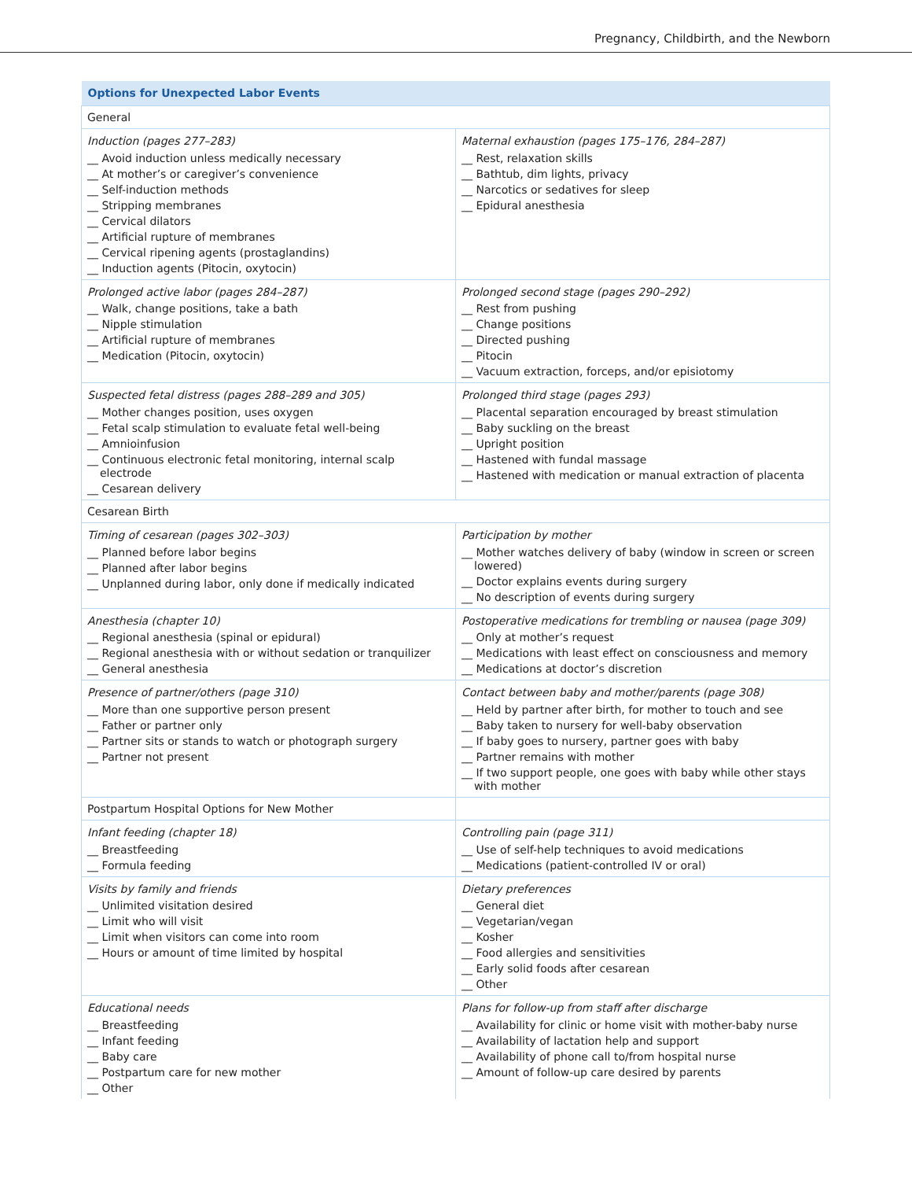Pregnancy, Childbirth, and the Newborn
| Options for Unexpected Labor Events | |
| --- | --- |
| General | |
| Induction (pages 277–283) __ Avoid induction unless medically necessary __ At mother’s or caregiver’s convenience __ Self-induction methods __ Stripping membranes __ Cervical dilators __ Artificial rupture of membranes __ Cervical ripening agents (prostaglandins) __ Induction agents (Pitocin, oxytocin) | Maternal exhaustion (pages 175–176, 284–287) __ Rest, relaxation skills __ Bathtub, dim lights, privacy __ Narcotics or sedatives for sleep __ Epidural anesthesia |
| Prolonged active labor (pages 284–287) __ Walk, change positions, take a bath __ Nipple stimulation __ Artificial rupture of membranes __ Medication (Pitocin, oxytocin) | Prolonged second stage (pages 290–292) __ Rest from pushing __ Change positions __ Directed pushing __ Pitocin __ Vacuum extraction, forceps, and/or episiotomy |
| Suspected fetal distress (pages 288–289 and 305) __ Mother changes position, uses oxygen __ Fetal scalp stimulation to evaluate fetal well-being __ Amnioinfusion __ Continuous electronic fetal monitoring, internal scalp electrode __ Cesarean delivery | Prolonged third stage (pages 293) __ Placental separation encouraged by breast stimulation __ Baby suckling on the breast __ Upright position __ Hastened with fundal massage __ Hastened with medication or manual extraction of placenta |
| Cesarean Birth | |
| Timing of cesarean (pages 302–303) __ Planned before labor begins __ Planned after labor begins __ Unplanned during labor, only done if medically indicated | Participation by mother __ Mother watches delivery of baby (window in screen or screen lowered) __ Doctor explains events during surgery __ No description of events during surgery |
| Anesthesia (chapter 10) __ Regional anesthesia (spinal or epidural) __ Regional anesthesia with or without sedation or tranquilizer __ General anesthesia | Postoperative medications for trembling or nausea (page 309) __ Only at mother’s request __ Medications with least effect on consciousness and memory __ Medications at doctor’s discretion |
| Presence of partner/others (page 310) __ More than one supportive person present __ Father or partner only __ Partner sits or stands to watch or photograph surgery __ Partner not present | Contact between baby and mother/parents (page 308) __ Held by partner after birth, for mother to touch and see __ Baby taken to nursery for well-baby observation __ If baby goes to nursery, partner goes with baby __ Partner remains with mother __ If two support people, one goes with baby while other stays with mother |
| Postpartum Hospital Options for New Mother | |
| Infant feeding (chapter 18) __ Breastfeeding __ Formula feeding | Controlling pain (page 311) __ Use of self-help techniques to avoid medications __ Medications (patient-controlled IV or oral) |
| Visits by family and friends __ Unlimited visitation desired __ Limit who will visit __ Limit when visitors can come into room __ Hours or amount of time limited by hospital | Dietary preferences __ General diet __ Vegetarian/vegan __ Kosher __ Food allergies and sensitivities __ Early solid foods after cesarean __ Other |
| Educational needs __ Breastfeeding __ Infant feeding __ Baby care __ Postpartum care for new mother __ Other | Plans for follow-up from staff after discharge __ Availability for clinic or home visit with mother-baby nurse __ Availability of lactation help and support __ Availability of phone call to/from hospital nurse __ Amount of follow-up care desired by parents |